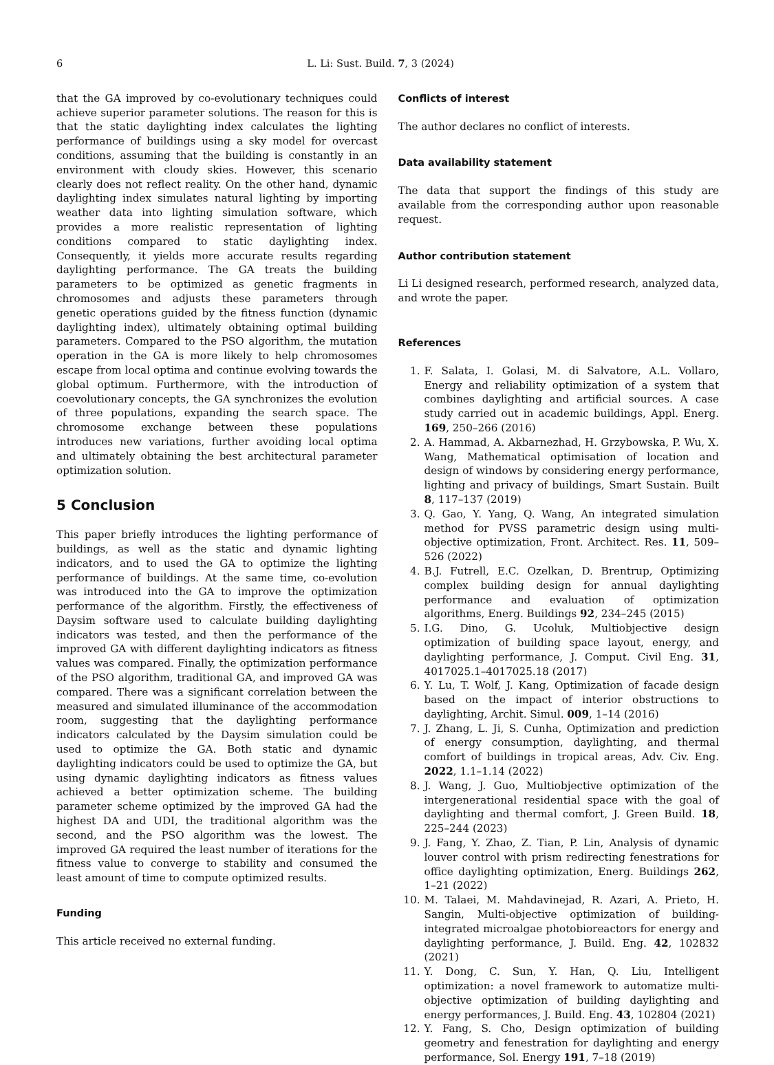6 L. Li: Sust. Build. 7, 3 (2024)
that the GA improved by co-evolutionary techniques could achieve superior parameter solutions. The reason for this is that the static daylighting index calculates the lighting performance of buildings using a sky model for overcast conditions, assuming that the building is constantly in an environment with cloudy skies. However, this scenario clearly does not reflect reality. On the other hand, dynamic daylighting index simulates natural lighting by importing weather data into lighting simulation software, which provides a more realistic representation of lighting conditions compared to static daylighting index. Consequently, it yields more accurate results regarding daylighting performance. The GA treats the building parameters to be optimized as genetic fragments in chromosomes and adjusts these parameters through genetic operations guided by the fitness function (dynamic daylighting index), ultimately obtaining optimal building parameters. Compared to the PSO algorithm, the mutation operation in the GA is more likely to help chromosomes escape from local optima and continue evolving towards the global optimum. Furthermore, with the introduction of coevolutionary concepts, the GA synchronizes the evolution of three populations, expanding the search space. The chromosome exchange between these populations introduces new variations, further avoiding local optima and ultimately obtaining the best architectural parameter optimization solution.
5 Conclusion
This paper briefly introduces the lighting performance of buildings, as well as the static and dynamic lighting indicators, and to used the GA to optimize the lighting performance of buildings. At the same time, co-evolution was introduced into the GA to improve the optimization performance of the algorithm. Firstly, the effectiveness of Daysim software used to calculate building daylighting indicators was tested, and then the performance of the improved GA with different daylighting indicators as fitness values was compared. Finally, the optimization performance of the PSO algorithm, traditional GA, and improved GA was compared. There was a significant correlation between the measured and simulated illuminance of the accommodation room, suggesting that the daylighting performance indicators calculated by the Daysim simulation could be used to optimize the GA. Both static and dynamic daylighting indicators could be used to optimize the GA, but using dynamic daylighting indicators as fitness values achieved a better optimization scheme. The building parameter scheme optimized by the improved GA had the highest DA and UDI, the traditional algorithm was the second, and the PSO algorithm was the lowest. The improved GA required the least number of iterations for the fitness value to converge to stability and consumed the least amount of time to compute optimized results.
Funding
This article received no external funding.
Conflicts of interest
The author declares no conflict of interests.
Data availability statement
The data that support the findings of this study are available from the corresponding author upon reasonable request.
Author contribution statement
Li Li designed research, performed research, analyzed data, and wrote the paper.
References
1. F. Salata, I. Golasi, M. di Salvatore, A.L. Vollaro, Energy and reliability optimization of a system that combines daylighting and artificial sources. A case study carried out in academic buildings, Appl. Energ. 169, 250–266 (2016)
2. A. Hammad, A. Akbarnezhad, H. Grzybowska, P. Wu, X. Wang, Mathematical optimisation of location and design of windows by considering energy performance, lighting and privacy of buildings, Smart Sustain. Built 8, 117–137 (2019)
3. Q. Gao, Y. Yang, Q. Wang, An integrated simulation method for PVSS parametric design using multi-objective optimization, Front. Architect. Res. 11, 509–526 (2022)
4. B.J. Futrell, E.C. Ozelkan, D. Brentrup, Optimizing complex building design for annual daylighting performance and evaluation of optimization algorithms, Energ. Buildings 92, 234–245 (2015)
5. I.G. Dino, G. Ucoluk, Multiobjective design optimization of building space layout, energy, and daylighting performance, J. Comput. Civil Eng. 31, 4017025.1–4017025.18 (2017)
6. Y. Lu, T. Wolf, J. Kang, Optimization of facade design based on the impact of interior obstructions to daylighting, Archit. Simul. 009, 1–14 (2016)
7. J. Zhang, L. Ji, S. Cunha, Optimization and prediction of energy consumption, daylighting, and thermal comfort of buildings in tropical areas, Adv. Civ. Eng. 2022, 1.1–1.14 (2022)
8. J. Wang, J. Guo, Multiobjective optimization of the intergenerational residential space with the goal of daylighting and thermal comfort, J. Green Build. 18, 225–244 (2023)
9. J. Fang, Y. Zhao, Z. Tian, P. Lin, Analysis of dynamic louver control with prism redirecting fenestrations for office daylighting optimization, Energ. Buildings 262, 1–21 (2022)
10. M. Talaei, M. Mahdavinejad, R. Azari, A. Prieto, H. Sangin, Multi-objective optimization of building-integrated microalgae photobioreactors for energy and daylighting performance, J. Build. Eng. 42, 102832 (2021)
11. Y. Dong, C. Sun, Y. Han, Q. Liu, Intelligent optimization: a novel framework to automatize multi-objective optimization of building daylighting and energy performances, J. Build. Eng. 43, 102804 (2021)
12. Y. Fang, S. Cho, Design optimization of building geometry and fenestration for daylighting and energy performance, Sol. Energy 191, 7–18 (2019)